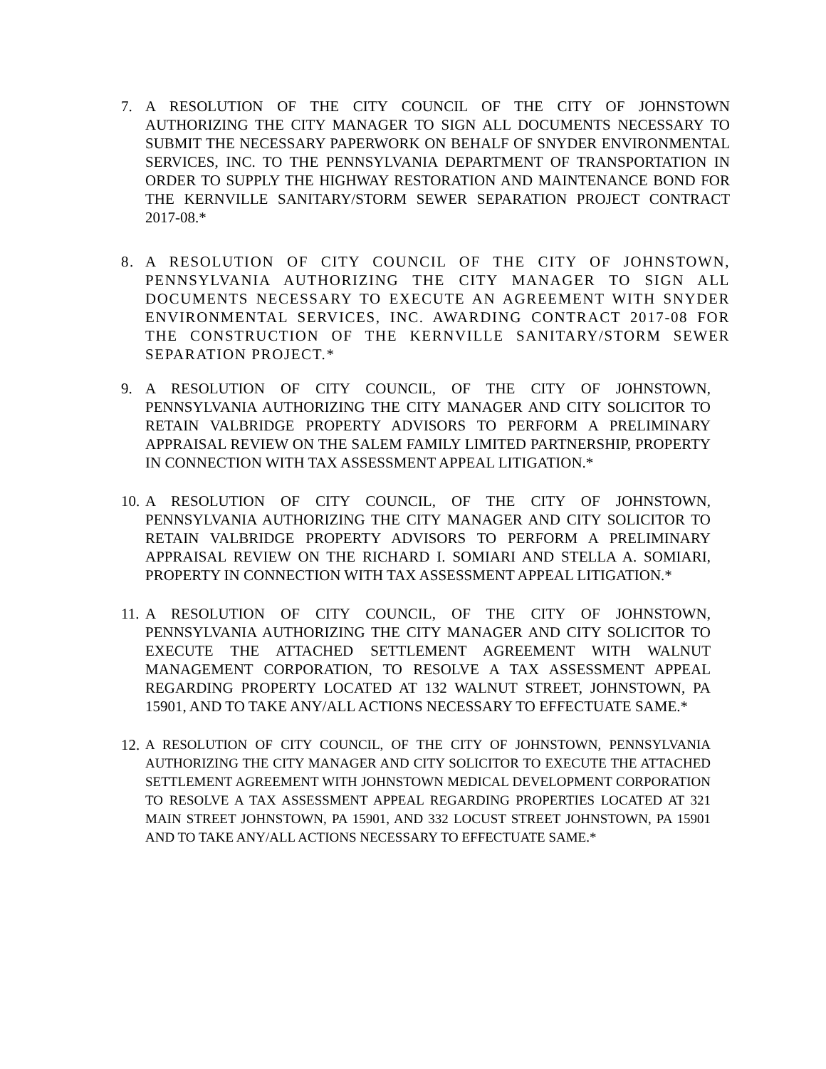7. A RESOLUTION OF THE CITY COUNCIL OF THE CITY OF JOHNSTOWN AUTHORIZING THE CITY MANAGER TO SIGN ALL DOCUMENTS NECESSARY TO SUBMIT THE NECESSARY PAPERWORK ON BEHALF OF SNYDER ENVIRONMENTAL SERVICES, INC. TO THE PENNSYLVANIA DEPARTMENT OF TRANSPORTATION IN ORDER TO SUPPLY THE HIGHWAY RESTORATION AND MAINTENANCE BOND FOR THE KERNVILLE SANITARY/STORM SEWER SEPARATION PROJECT CONTRACT 2017-08.*
8. A RESOLUTION OF CITY COUNCIL OF THE CITY OF JOHNSTOWN, PENNSYLVANIA AUTHORIZING THE CITY MANAGER TO SIGN ALL DOCUMENTS NECESSARY TO EXECUTE AN AGREEMENT WITH SNYDER ENVIRONMENTAL SERVICES, INC. AWARDING CONTRACT 2017-08 FOR THE CONSTRUCTION OF THE KERNVILLE SANITARY/STORM SEWER SEPARATION PROJECT.*
9. A RESOLUTION OF CITY COUNCIL, OF THE CITY OF JOHNSTOWN, PENNSYLVANIA AUTHORIZING THE CITY MANAGER AND CITY SOLICITOR TO RETAIN VALBRIDGE PROPERTY ADVISORS TO PERFORM A PRELIMINARY APPRAISAL REVIEW ON THE SALEM FAMILY LIMITED PARTNERSHIP, PROPERTY IN CONNECTION WITH TAX ASSESSMENT APPEAL LITIGATION.*
10. A RESOLUTION OF CITY COUNCIL, OF THE CITY OF JOHNSTOWN, PENNSYLVANIA AUTHORIZING THE CITY MANAGER AND CITY SOLICITOR TO RETAIN VALBRIDGE PROPERTY ADVISORS TO PERFORM A PRELIMINARY APPRAISAL REVIEW ON THE RICHARD I. SOMIARI AND STELLA A. SOMIARI, PROPERTY IN CONNECTION WITH TAX ASSESSMENT APPEAL LITIGATION.*
11. A RESOLUTION OF CITY COUNCIL, OF THE CITY OF JOHNSTOWN, PENNSYLVANIA AUTHORIZING THE CITY MANAGER AND CITY SOLICITOR TO EXECUTE THE ATTACHED SETTLEMENT AGREEMENT WITH WALNUT MANAGEMENT CORPORATION, TO RESOLVE A TAX ASSESSMENT APPEAL REGARDING PROPERTY LOCATED AT 132 WALNUT STREET, JOHNSTOWN, PA 15901, AND TO TAKE ANY/ALL ACTIONS NECESSARY TO EFFECTUATE SAME.*
12. A RESOLUTION OF CITY COUNCIL, OF THE CITY OF JOHNSTOWN, PENNSYLVANIA AUTHORIZING THE CITY MANAGER AND CITY SOLICITOR TO EXECUTE THE ATTACHED SETTLEMENT AGREEMENT WITH JOHNSTOWN MEDICAL DEVELOPMENT CORPORATION TO RESOLVE A TAX ASSESSMENT APPEAL REGARDING PROPERTIES LOCATED AT 321 MAIN STREET JOHNSTOWN, PA 15901, AND 332 LOCUST STREET JOHNSTOWN, PA 15901 AND TO TAKE ANY/ALL ACTIONS NECESSARY TO EFFECTUATE SAME.*